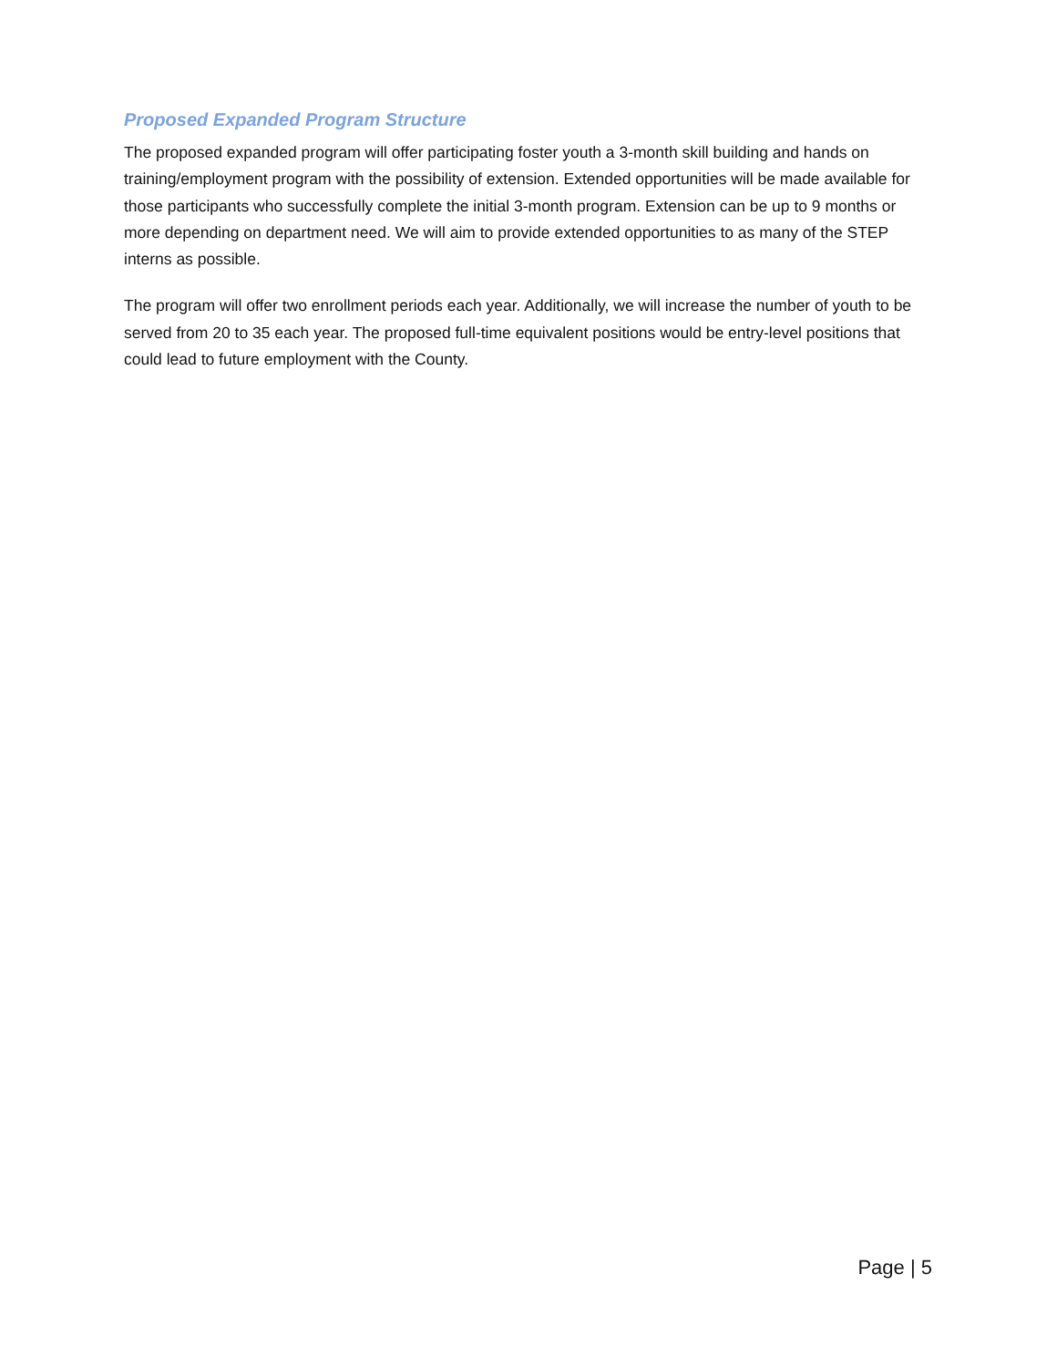Proposed Expanded Program Structure
The proposed expanded program will offer participating foster youth a 3-month skill building and hands on training/employment program with the possibility of extension. Extended opportunities will be made available for those participants who successfully complete the initial 3-month program. Extension can be up to 9 months or more depending on department need. We will aim to provide extended opportunities to as many of the STEP interns as possible.
The program will offer two enrollment periods each year. Additionally, we will increase the number of youth to be served from 20 to 35 each year. The proposed full-time equivalent positions would be entry-level positions that could lead to future employment with the County.
Page | 5